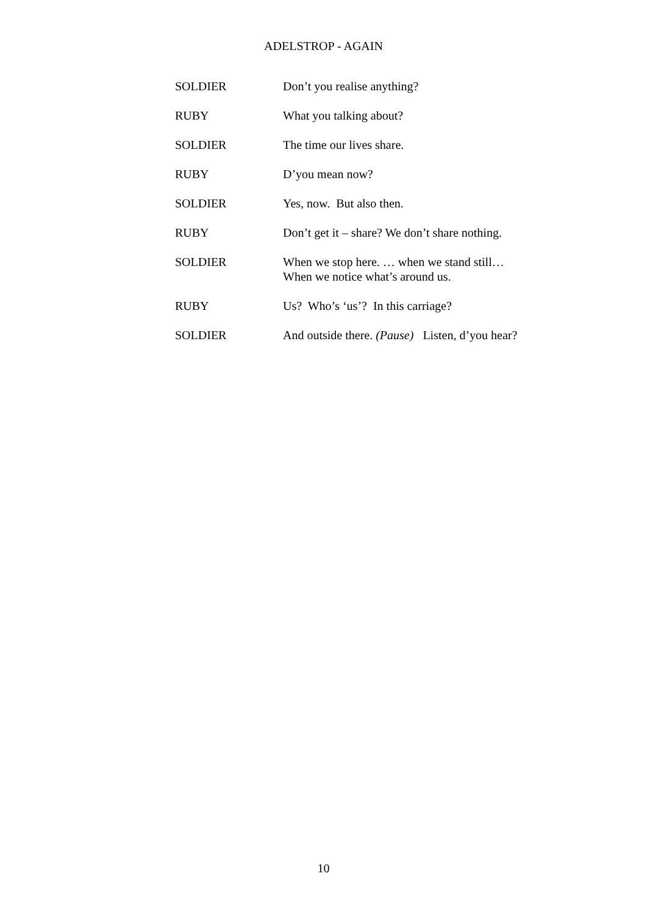ADELSTROP - AGAIN
SOLDIER Don’t you realise anything?
RUBY What you talking about?
SOLDIER The time our lives share.
RUBY D’you mean now?
SOLDIER Yes, now. But also then.
RUBY Don’t get it – share? We don’t share nothing.
SOLDIER When we stop here. … when we stand still…
When we notice what’s around us.
RUBY Us? Who’s ‘us’? In this carriage?
SOLDIER And outside there. (Pause) Listen, d’you hear?
10